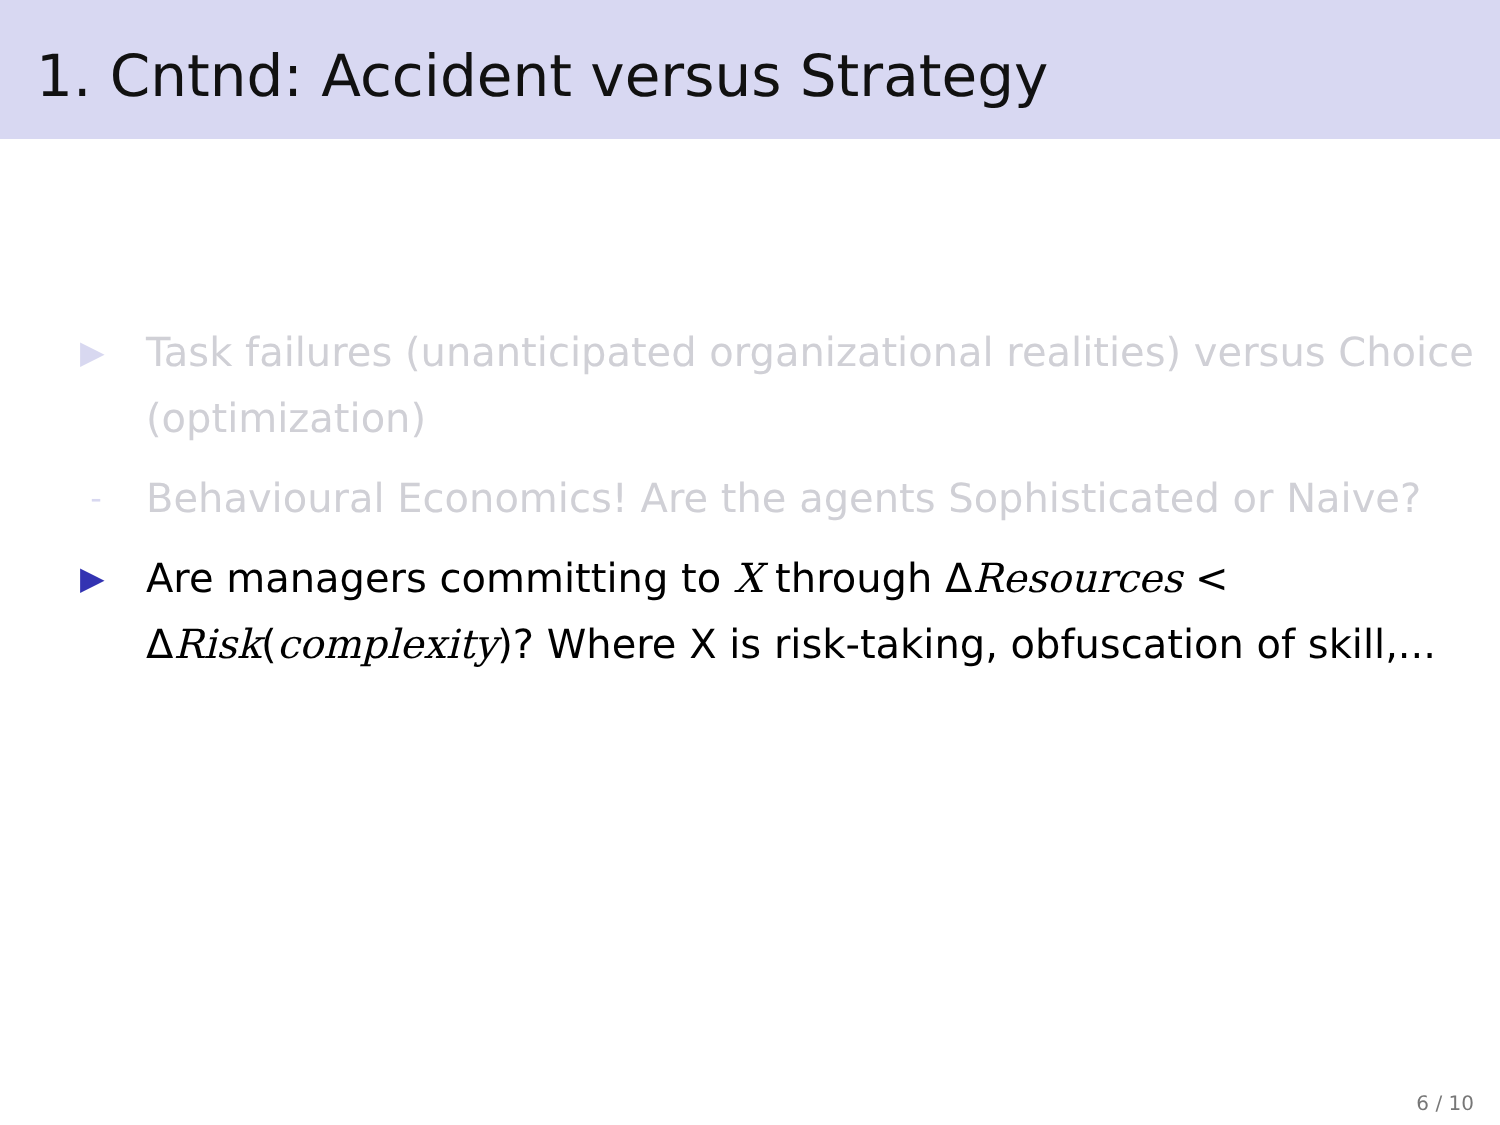1. Cntnd: Accident versus Strategy
▶ Task failures (unanticipated organizational realities) versus Choice (optimization)
- Behavioural Economics! Are the agents Sophisticated or Naive?
▶ Are managers committing to X through ΔResources < ΔRisk(complexity)? Where X is risk-taking, obfuscation of skill,...
6 / 10